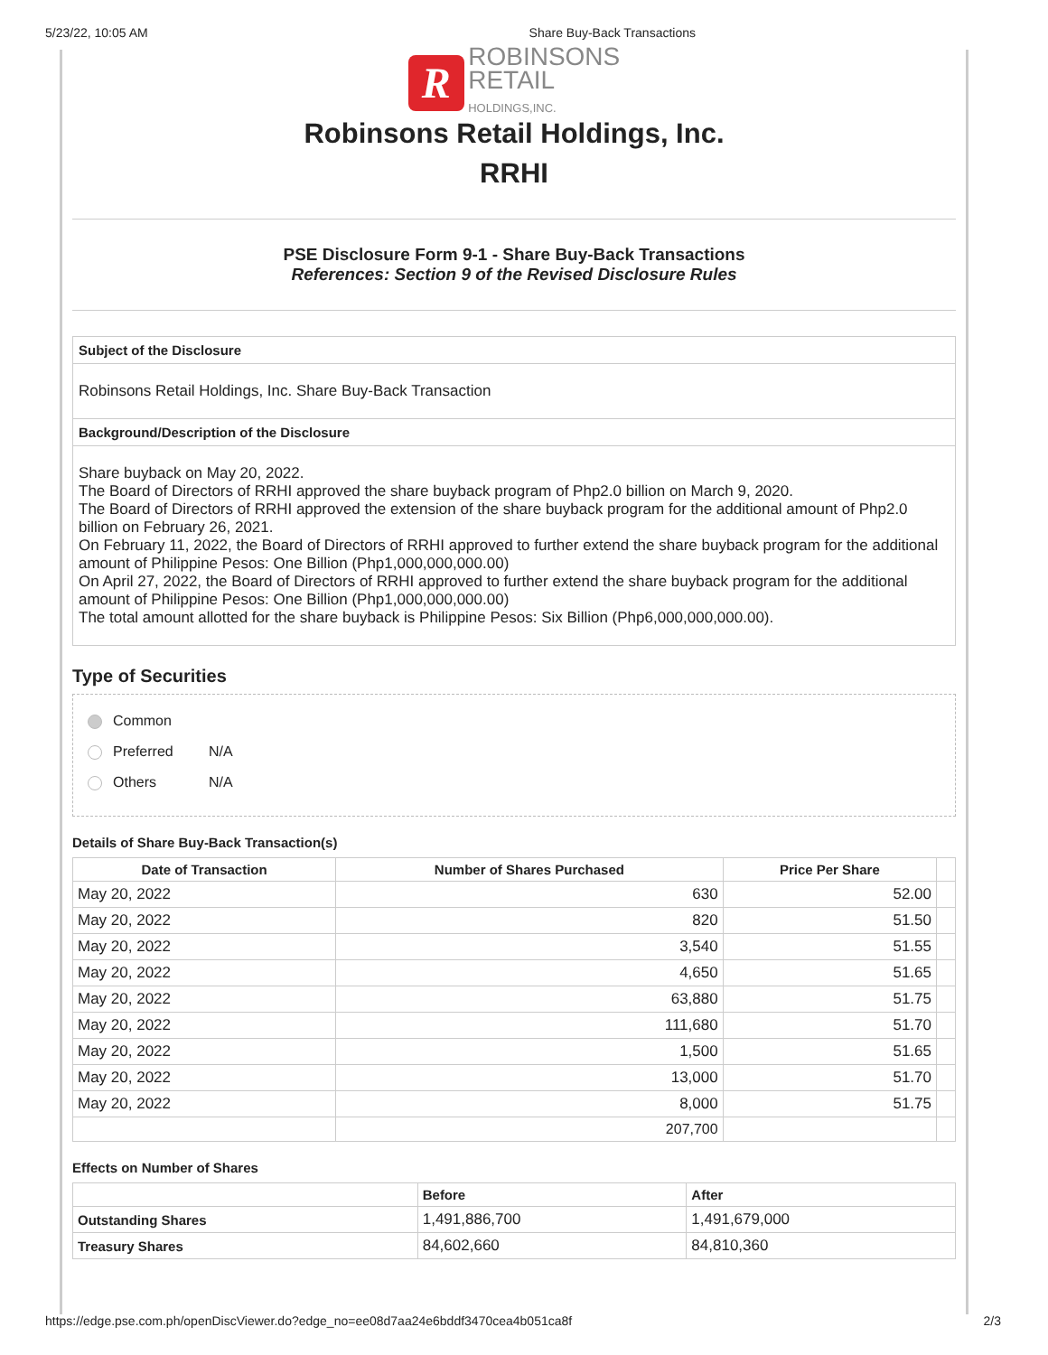5/23/22, 10:05 AM Share Buy-Back Transactions
R ROBINSONS
RETAIL
HOLDINGS,INC.
Robinsons Retail Holdings, Inc.
RRHI
PSE Disclosure Form 9-1 - Share Buy-Back Transactions
References: Section 9 of the Revised Disclosure Rules
Subject of the Disclosure
Robinsons Retail Holdings, Inc. Share Buy-Back Transaction
Background/Description of the Disclosure
Share buyback on May 20, 2022.
The Board of Directors of RRHI approved the share buyback program of Php2.0 billion on March 9, 2020.
The Board of Directors of RRHI approved the extension of the share buyback program for the additional amount of Php2.0 billion on February 26, 2021.
On February 11, 2022, the Board of Directors of RRHI approved to further extend the share buyback program for the additional amount of Philippine Pesos: One Billion (Php1,000,000,000.00)
On April 27, 2022, the Board of Directors of RRHI approved to further extend the share buyback program for the additional amount of Philippine Pesos: One Billion (Php1,000,000,000.00)
The total amount allotted for the share buyback is Philippine Pesos: Six Billion (Php6,000,000,000.00).
Type of Securities
Common
Preferred N/A
Others N/A
Details of Share Buy-Back Transaction(s)
| Date of Transaction | Number of Shares Purchased | Price Per Share | |
| --- | --- | --- | --- |
| May 20, 2022 | 630 | 52.00 | |
| May 20, 2022 | 820 | 51.50 | |
| May 20, 2022 | 3,540 | 51.55 | |
| May 20, 2022 | 4,650 | 51.65 | |
| May 20, 2022 | 63,880 | 51.75 | |
| May 20, 2022 | 111,680 | 51.70 | |
| May 20, 2022 | 1,500 | 51.65 | |
| May 20, 2022 | 13,000 | 51.70 | |
| May 20, 2022 | 8,000 | 51.75 | |
| | 207,700 | | |
Effects on Number of Shares
| | Before | After |
| --- | --- | --- |
| Outstanding Shares | 1,491,886,700 | 1,491,679,000 |
| Treasury Shares | 84,602,660 | 84,810,360 |
https://edge.pse.com.ph/openDiscViewer.do?edge_no=ee08d7aa24e6bddf3470cea4b051ca8f 2/3